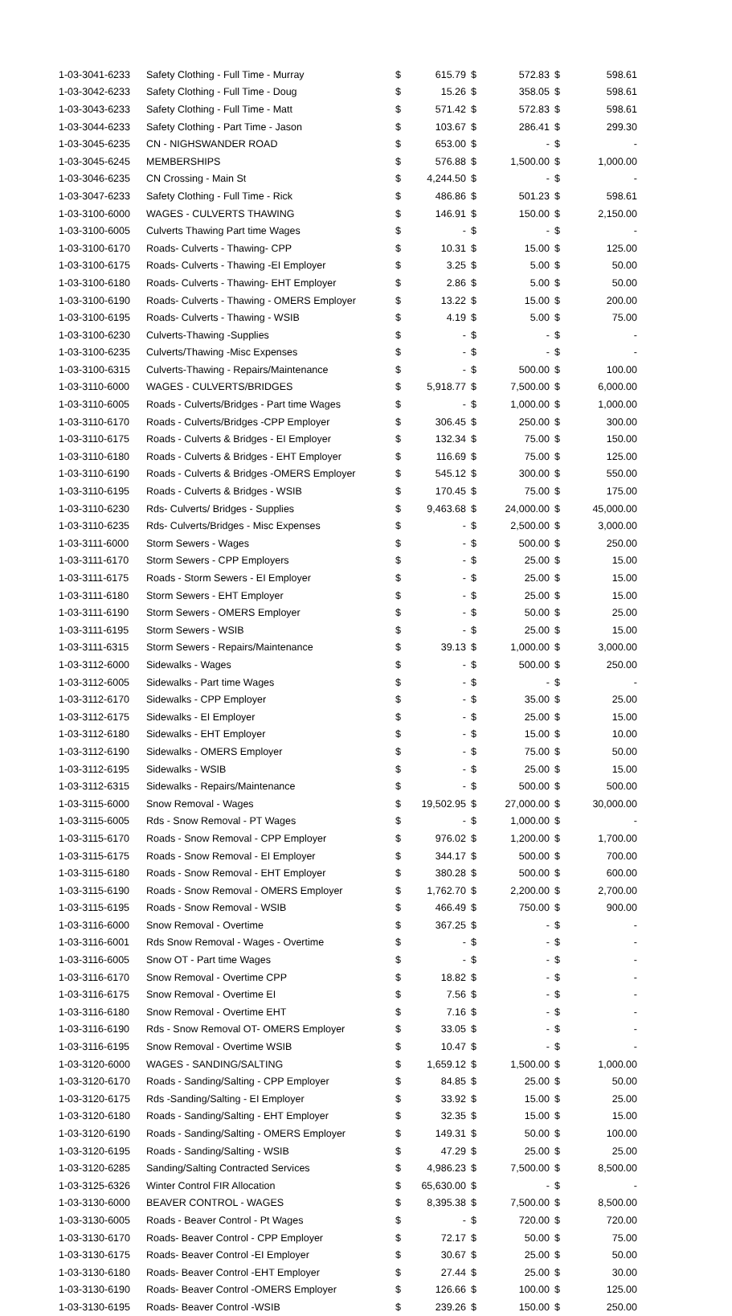| 1-03-3041-6233 | Safety Clothing - Full Time - Murray | $ | 615.79 | $ | 572.83 | $ | 598.61 |
| 1-03-3042-6233 | Safety Clothing - Full Time - Doug | $ | 15.26 | $ | 358.05 | $ | 598.61 |
| 1-03-3043-6233 | Safety Clothing - Full Time - Matt | $ | 571.42 | $ | 572.83 | $ | 598.61 |
| 1-03-3044-6233 | Safety Clothing - Part Time - Jason | $ | 103.67 | $ | 286.41 | $ | 299.30 |
| 1-03-3045-6235 | CN - NIGHSWANDER ROAD | $ | 653.00 | $ | - | $ | - |
| 1-03-3045-6245 | MEMBERSHIPS | $ | 576.88 | $ | 1,500.00 | $ | 1,000.00 |
| 1-03-3046-6235 | CN Crossing - Main St | $ | 4,244.50 | $ | - | $ | - |
| 1-03-3047-6233 | Safety Clothing - Full Time - Rick | $ | 486.86 | $ | 501.23 | $ | 598.61 |
| 1-03-3100-6000 | WAGES - CULVERTS THAWING | $ | 146.91 | $ | 150.00 | $ | 2,150.00 |
| 1-03-3100-6005 | Culverts Thawing Part time Wages | $ | - | $ | - | $ | - |
| 1-03-3100-6170 | Roads- Culverts - Thawing- CPP | $ | 10.31 | $ | 15.00 | $ | 125.00 |
| 1-03-3100-6175 | Roads- Culverts - Thawing -EI Employer | $ | 3.25 | $ | 5.00 | $ | 50.00 |
| 1-03-3100-6180 | Roads- Culverts - Thawing- EHT Employer | $ | 2.86 | $ | 5.00 | $ | 50.00 |
| 1-03-3100-6190 | Roads- Culverts - Thawing - OMERS Employer | $ | 13.22 | $ | 15.00 | $ | 200.00 |
| 1-03-3100-6195 | Roads- Culverts - Thawing - WSIB | $ | 4.19 | $ | 5.00 | $ | 75.00 |
| 1-03-3100-6230 | Culverts-Thawing -Supplies | $ | - | $ | - | $ | - |
| 1-03-3100-6235 | Culverts/Thawing -Misc Expenses | $ | - | $ | - | $ | - |
| 1-03-3100-6315 | Culverts-Thawing - Repairs/Maintenance | $ | - | $ | 500.00 | $ | 100.00 |
| 1-03-3110-6000 | WAGES - CULVERTS/BRIDGES | $ | 5,918.77 | $ | 7,500.00 | $ | 6,000.00 |
| 1-03-3110-6005 | Roads - Culverts/Bridges - Part time Wages | $ | - | $ | 1,000.00 | $ | 1,000.00 |
| 1-03-3110-6170 | Roads - Culverts/Bridges -CPP Employer | $ | 306.45 | $ | 250.00 | $ | 300.00 |
| 1-03-3110-6175 | Roads - Culverts & Bridges - EI Employer | $ | 132.34 | $ | 75.00 | $ | 150.00 |
| 1-03-3110-6180 | Roads - Culverts & Bridges - EHT Employer | $ | 116.69 | $ | 75.00 | $ | 125.00 |
| 1-03-3110-6190 | Roads - Culverts & Bridges -OMERS Employer | $ | 545.12 | $ | 300.00 | $ | 550.00 |
| 1-03-3110-6195 | Roads - Culverts & Bridges - WSIB | $ | 170.45 | $ | 75.00 | $ | 175.00 |
| 1-03-3110-6230 | Rds- Culverts/ Bridges - Supplies | $ | 9,463.68 | $ | 24,000.00 | $ | 45,000.00 |
| 1-03-3110-6235 | Rds- Culverts/Bridges - Misc Expenses | $ | - | $ | 2,500.00 | $ | 3,000.00 |
| 1-03-3111-6000 | Storm Sewers - Wages | $ | - | $ | 500.00 | $ | 250.00 |
| 1-03-3111-6170 | Storm Sewers - CPP Employers | $ | - | $ | 25.00 | $ | 15.00 |
| 1-03-3111-6175 | Roads - Storm Sewers - EI Employer | $ | - | $ | 25.00 | $ | 15.00 |
| 1-03-3111-6180 | Storm Sewers - EHT Employer | $ | - | $ | 25.00 | $ | 15.00 |
| 1-03-3111-6190 | Storm Sewers - OMERS Employer | $ | - | $ | 50.00 | $ | 25.00 |
| 1-03-3111-6195 | Storm Sewers - WSIB | $ | - | $ | 25.00 | $ | 15.00 |
| 1-03-3111-6315 | Storm Sewers - Repairs/Maintenance | $ | 39.13 | $ | 1,000.00 | $ | 3,000.00 |
| 1-03-3112-6000 | Sidewalks - Wages | $ | - | $ | 500.00 | $ | 250.00 |
| 1-03-3112-6005 | Sidewalks - Part time Wages | $ | - | $ | - | $ | - |
| 1-03-3112-6170 | Sidewalks - CPP Employer | $ | - | $ | 35.00 | $ | 25.00 |
| 1-03-3112-6175 | Sidewalks - EI Employer | $ | - | $ | 25.00 | $ | 15.00 |
| 1-03-3112-6180 | Sidewalks - EHT Employer | $ | - | $ | 15.00 | $ | 10.00 |
| 1-03-3112-6190 | Sidewalks - OMERS Employer | $ | - | $ | 75.00 | $ | 50.00 |
| 1-03-3112-6195 | Sidewalks - WSIB | $ | - | $ | 25.00 | $ | 15.00 |
| 1-03-3112-6315 | Sidewalks - Repairs/Maintenance | $ | - | $ | 500.00 | $ | 500.00 |
| 1-03-3115-6000 | Snow Removal - Wages | $ | 19,502.95 | $ | 27,000.00 | $ | 30,000.00 |
| 1-03-3115-6005 | Rds - Snow Removal - PT Wages | $ | - | $ | 1,000.00 | $ | - |
| 1-03-3115-6170 | Roads - Snow Removal - CPP Employer | $ | 976.02 | $ | 1,200.00 | $ | 1,700.00 |
| 1-03-3115-6175 | Roads - Snow Removal - EI Employer | $ | 344.17 | $ | 500.00 | $ | 700.00 |
| 1-03-3115-6180 | Roads - Snow Removal - EHT Employer | $ | 380.28 | $ | 500.00 | $ | 600.00 |
| 1-03-3115-6190 | Roads - Snow Removal - OMERS Employer | $ | 1,762.70 | $ | 2,200.00 | $ | 2,700.00 |
| 1-03-3115-6195 | Roads - Snow Removal - WSIB | $ | 466.49 | $ | 750.00 | $ | 900.00 |
| 1-03-3116-6000 | Snow Removal - Overtime | $ | 367.25 | $ | - | $ | - |
| 1-03-3116-6001 | Rds Snow Removal - Wages - Overtime | $ | - | $ | - | $ | - |
| 1-03-3116-6005 | Snow OT - Part time Wages | $ | - | $ | - | $ | - |
| 1-03-3116-6170 | Snow Removal - Overtime CPP | $ | 18.82 | $ | - | $ | - |
| 1-03-3116-6175 | Snow Removal - Overtime EI | $ | 7.56 | $ | - | $ | - |
| 1-03-3116-6180 | Snow Removal - Overtime EHT | $ | 7.16 | $ | - | $ | - |
| 1-03-3116-6190 | Rds - Snow Removal OT- OMERS Employer | $ | 33.05 | $ | - | $ | - |
| 1-03-3116-6195 | Snow Removal - Overtime WSIB | $ | 10.47 | $ | - | $ | - |
| 1-03-3120-6000 | WAGES - SANDING/SALTING | $ | 1,659.12 | $ | 1,500.00 | $ | 1,000.00 |
| 1-03-3120-6170 | Roads - Sanding/Salting - CPP Employer | $ | 84.85 | $ | 25.00 | $ | 50.00 |
| 1-03-3120-6175 | Rds -Sanding/Salting - EI Employer | $ | 33.92 | $ | 15.00 | $ | 25.00 |
| 1-03-3120-6180 | Roads - Sanding/Salting - EHT Employer | $ | 32.35 | $ | 15.00 | $ | 15.00 |
| 1-03-3120-6190 | Roads - Sanding/Salting - OMERS Employer | $ | 149.31 | $ | 50.00 | $ | 100.00 |
| 1-03-3120-6195 | Roads - Sanding/Salting - WSIB | $ | 47.29 | $ | 25.00 | $ | 25.00 |
| 1-03-3120-6285 | Sanding/Salting Contracted Services | $ | 4,986.23 | $ | 7,500.00 | $ | 8,500.00 |
| 1-03-3125-6326 | Winter Control FIR Allocation | $ | 65,630.00 | $ | - | $ | - |
| 1-03-3130-6000 | BEAVER CONTROL - WAGES | $ | 8,395.38 | $ | 7,500.00 | $ | 8,500.00 |
| 1-03-3130-6005 | Roads - Beaver Control - Pt Wages | $ | - | $ | 720.00 | $ | 720.00 |
| 1-03-3130-6170 | Roads- Beaver Control - CPP Employer | $ | 72.17 | $ | 50.00 | $ | 75.00 |
| 1-03-3130-6175 | Roads- Beaver Control -EI Employer | $ | 30.67 | $ | 25.00 | $ | 50.00 |
| 1-03-3130-6180 | Roads- Beaver Control -EHT Employer | $ | 27.44 | $ | 25.00 | $ | 30.00 |
| 1-03-3130-6190 | Roads- Beaver Control -OMERS Employer | $ | 126.66 | $ | 100.00 | $ | 125.00 |
| 1-03-3130-6195 | Roads- Beaver Control -WSIB | $ | 239.26 | $ | 150.00 | $ | 250.00 |